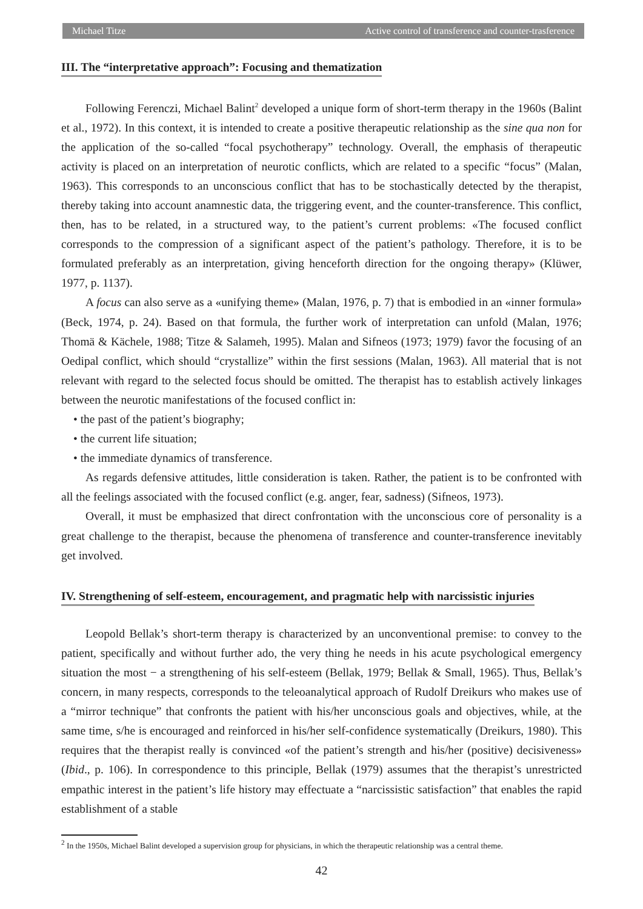Michael Titze Active control of transference and counter-trasference
III. The “interpretative approach”: Focusing and thematization
Following Ferenczi, Michael Balint<sup>2</sup> developed a unique form of short-term therapy in the 1960s (Balint et al., 1972). In this context, it is intended to create a positive therapeutic relationship as the sine qua non for the application of the so-called “focal psychotherapy” technology. Overall, the emphasis of therapeutic activity is placed on an interpretation of neurotic conflicts, which are related to a specific “focus” (Malan, 1963). This corresponds to an unconscious conflict that has to be stochastically detected by the therapist, thereby taking into account anamnestic data, the triggering event, and the counter-transference. This conflict, then, has to be related, in a structured way, to the patient’s current problems: «The focused conflict corresponds to the compression of a significant aspect of the patient’s pathology. Therefore, it is to be formulated preferably as an interpretation, giving henceforth direction for the ongoing therapy» (Klüwer, 1977, p. 1137).
A focus can also serve as a «unifying theme» (Malan, 1976, p. 7) that is embodied in an «inner formula» (Beck, 1974, p. 24). Based on that formula, the further work of interpretation can unfold (Malan, 1976; Thomä & Kächele, 1988; Titze & Salameh, 1995). Malan and Sifneos (1973; 1979) favor the focusing of an Oedipal conflict, which should “crystallize” within the first sessions (Malan, 1963). All material that is not relevant with regard to the selected focus should be omitted. The therapist has to establish actively linkages between the neurotic manifestations of the focused conflict in:
• the past of the patient’s biography;
• the current life situation;
• the immediate dynamics of transference.
As regards defensive attitudes, little consideration is taken. Rather, the patient is to be confronted with all the feelings associated with the focused conflict (e.g. anger, fear, sadness) (Sifneos, 1973).
Overall, it must be emphasized that direct confrontation with the unconscious core of personality is a great challenge to the therapist, because the phenomena of transference and counter-transference inevitably get involved.
IV. Strengthening of self-esteem, encouragement, and pragmatic help with narcissistic injuries
Leopold Bellak’s short-term therapy is characterized by an unconventional premise: to convey to the patient, specifically and without further ado, the very thing he needs in his acute psychological emergency situation the most − a strengthening of his self-esteem (Bellak, 1979; Bellak & Small, 1965). Thus, Bellak’s concern, in many respects, corresponds to the teleoanalytical approach of Rudolf Dreikurs who makes use of a “mirror technique” that confronts the patient with his/her unconscious goals and objectives, while, at the same time, s/he is encouraged and reinforced in his/her self-confidence systematically (Dreikurs, 1980). This requires that the therapist really is convinced «of the patient’s strength and his/her (positive) decisiveness» (Ibid., p. 106). In correspondence to this principle, Bellak (1979) assumes that the therapist’s unrestricted empathic interest in the patient’s life history may effectuate a “narcissistic satisfaction” that enables the rapid establishment of a stable
<sup>2</sup> In the 1950s, Michael Balint developed a supervision group for physicians, in which the therapeutic relationship was a central theme.
42